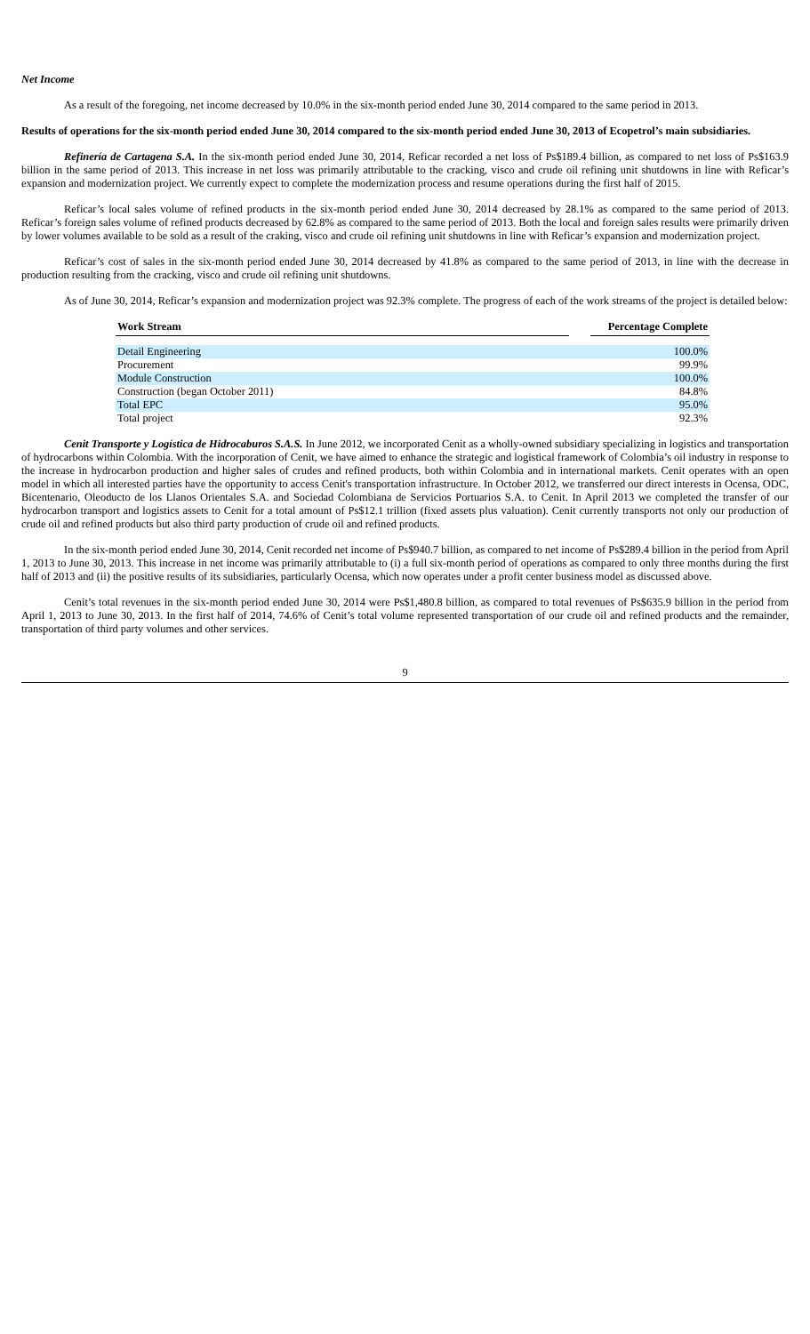Net Income
As a result of the foregoing, net income decreased by 10.0% in the six-month period ended June 30, 2014 compared to the same period in 2013.
Results of operations for the six-month period ended June 30, 2014 compared to the six-month period ended June 30, 2013 of Ecopetrol’s main subsidiaries.
Refinería de Cartagena S.A. In the six-month period ended June 30, 2014, Reficar recorded a net loss of Ps$189.4 billion, as compared to net loss of Ps$163.9 billion in the same period of 2013. This increase in net loss was primarily attributable to the cracking, visco and crude oil refining unit shutdowns in line with Reficar’s expansion and modernization project. We currently expect to complete the modernization process and resume operations during the first half of 2015.
Reficar’s local sales volume of refined products in the six-month period ended June 30, 2014 decreased by 28.1% as compared to the same period of 2013. Reficar’s foreign sales volume of refined products decreased by 62.8% as compared to the same period of 2013. Both the local and foreign sales results were primarily driven by lower volumes available to be sold as a result of the craking, visco and crude oil refining unit shutdowns in line with Reficar’s expansion and modernization project.
Reficar’s cost of sales in the six-month period ended June 30, 2014 decreased by 41.8% as compared to the same period of 2013, in line with the decrease in production resulting from the cracking, visco and crude oil refining unit shutdowns.
As of June 30, 2014, Reficar’s expansion and modernization project was 92.3% complete. The progress of each of the work streams of the project is detailed below:
| Work Stream | | Percentage Complete |
| --- | --- | --- |
| Detail Engineering | | 100.0% |
| Procurement | | 99.9% |
| Module Construction | | 100.0% |
| Construction (began October 2011) | | 84.8% |
| Total EPC | | 95.0% |
| Total project | | 92.3% |
Cenit Transporte y Logística de Hidrocaburos S.A.S. In June 2012, we incorporated Cenit as a wholly-owned subsidiary specializing in logistics and transportation of hydrocarbons within Colombia. With the incorporation of Cenit, we have aimed to enhance the strategic and logistical framework of Colombia’s oil industry in response to the increase in hydrocarbon production and higher sales of crudes and refined products, both within Colombia and in international markets. Cenit operates with an open model in which all interested parties have the opportunity to access Cenit's transportation infrastructure. In October 2012, we transferred our direct interests in Ocensa, ODC, Bicentenario, Oleoducto de los Llanos Orientales S.A. and Sociedad Colombiana de Servicios Portuarios S.A. to Cenit. In April 2013 we completed the transfer of our hydrocarbon transport and logistics assets to Cenit for a total amount of Ps$12.1 trillion (fixed assets plus valuation). Cenit currently transports not only our production of crude oil and refined products but also third party production of crude oil and refined products.
In the six-month period ended June 30, 2014, Cenit recorded net income of Ps$940.7 billion, as compared to net income of Ps$289.4 billion in the period from April 1, 2013 to June 30, 2013. This increase in net income was primarily attributable to (i) a full six-month period of operations as compared to only three months during the first half of 2013 and (ii) the positive results of its subsidiaries, particularly Ocensa, which now operates under a profit center business model as discussed above.
Cenit’s total revenues in the six-month period ended June 30, 2014 were Ps$1,480.8 billion, as compared to total revenues of Ps$635.9 billion in the period from April 1, 2013 to June 30, 2013. In the first half of 2014, 74.6% of Cenit’s total volume represented transportation of our crude oil and refined products and the remainder, transportation of third party volumes and other services.
9